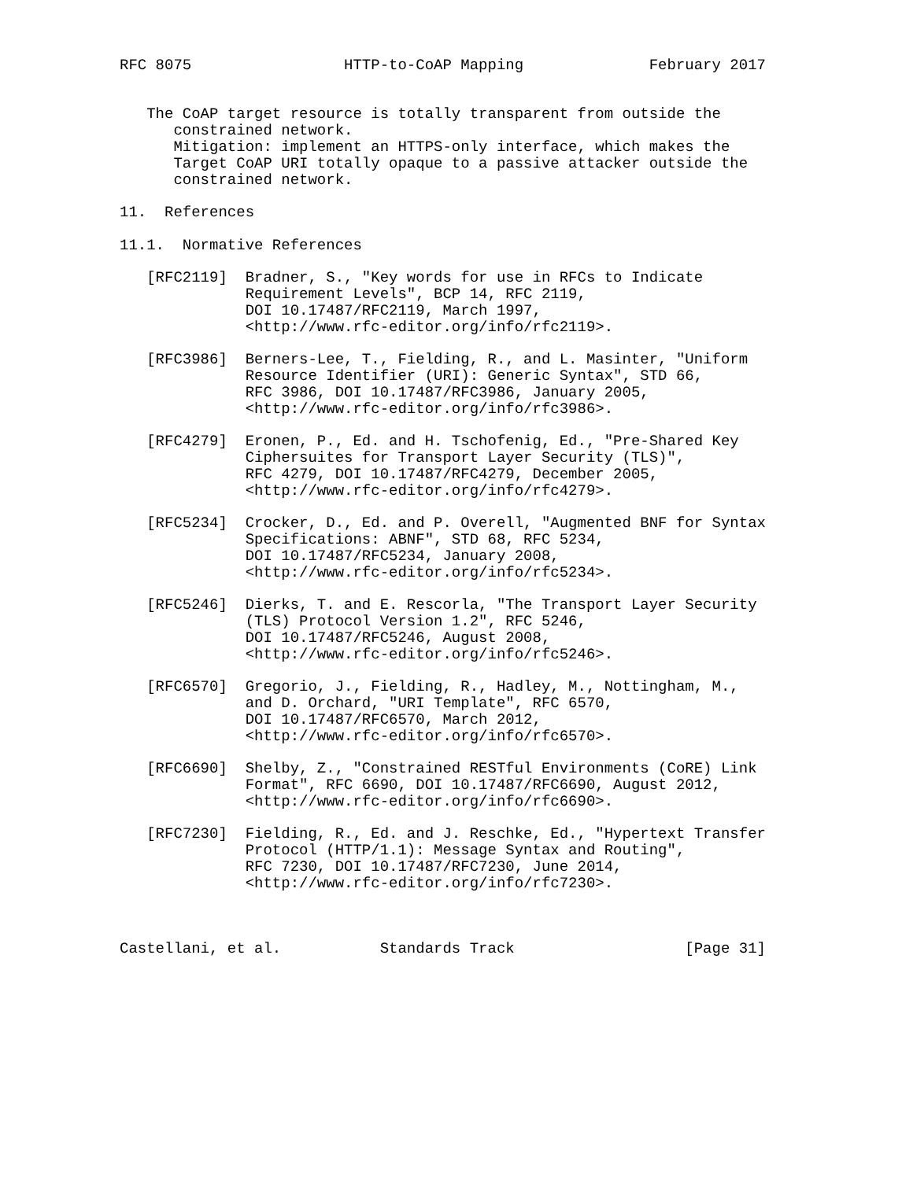RFC 8075                 HTTP-to-CoAP Mapping              February 2017


   The CoAP target resource is totally transparent from outside the
      constrained network.
      Mitigation: implement an HTTPS-only interface, which makes the
      Target CoAP URI totally opaque to a passive attacker outside the
      constrained network.

11.  References

11.1.  Normative References

   [RFC2119]  Bradner, S., "Key words for use in RFCs to Indicate
              Requirement Levels", BCP 14, RFC 2119,
              DOI 10.17487/RFC2119, March 1997,
              <http://www.rfc-editor.org/info/rfc2119>.

   [RFC3986]  Berners-Lee, T., Fielding, R., and L. Masinter, "Uniform
              Resource Identifier (URI): Generic Syntax", STD 66,
              RFC 3986, DOI 10.17487/RFC3986, January 2005,
              <http://www.rfc-editor.org/info/rfc3986>.

   [RFC4279]  Eronen, P., Ed. and H. Tschofenig, Ed., "Pre-Shared Key
              Ciphersuites for Transport Layer Security (TLS)",
              RFC 4279, DOI 10.17487/RFC4279, December 2005,
              <http://www.rfc-editor.org/info/rfc4279>.

   [RFC5234]  Crocker, D., Ed. and P. Overell, "Augmented BNF for Syntax
              Specifications: ABNF", STD 68, RFC 5234,
              DOI 10.17487/RFC5234, January 2008,
              <http://www.rfc-editor.org/info/rfc5234>.

   [RFC5246]  Dierks, T. and E. Rescorla, "The Transport Layer Security
              (TLS) Protocol Version 1.2", RFC 5246,
              DOI 10.17487/RFC5246, August 2008,
              <http://www.rfc-editor.org/info/rfc5246>.

   [RFC6570]  Gregorio, J., Fielding, R., Hadley, M., Nottingham, M.,
              and D. Orchard, "URI Template", RFC 6570,
              DOI 10.17487/RFC6570, March 2012,
              <http://www.rfc-editor.org/info/rfc6570>.

   [RFC6690]  Shelby, Z., "Constrained RESTful Environments (CoRE) Link
              Format", RFC 6690, DOI 10.17487/RFC6690, August 2012,
              <http://www.rfc-editor.org/info/rfc6690>.

   [RFC7230]  Fielding, R., Ed. and J. Reschke, Ed., "Hypertext Transfer
              Protocol (HTTP/1.1): Message Syntax and Routing",
              RFC 7230, DOI 10.17487/RFC7230, June 2014,
              <http://www.rfc-editor.org/info/rfc7230>.



Castellani, et al.           Standards Track                   [Page 31]